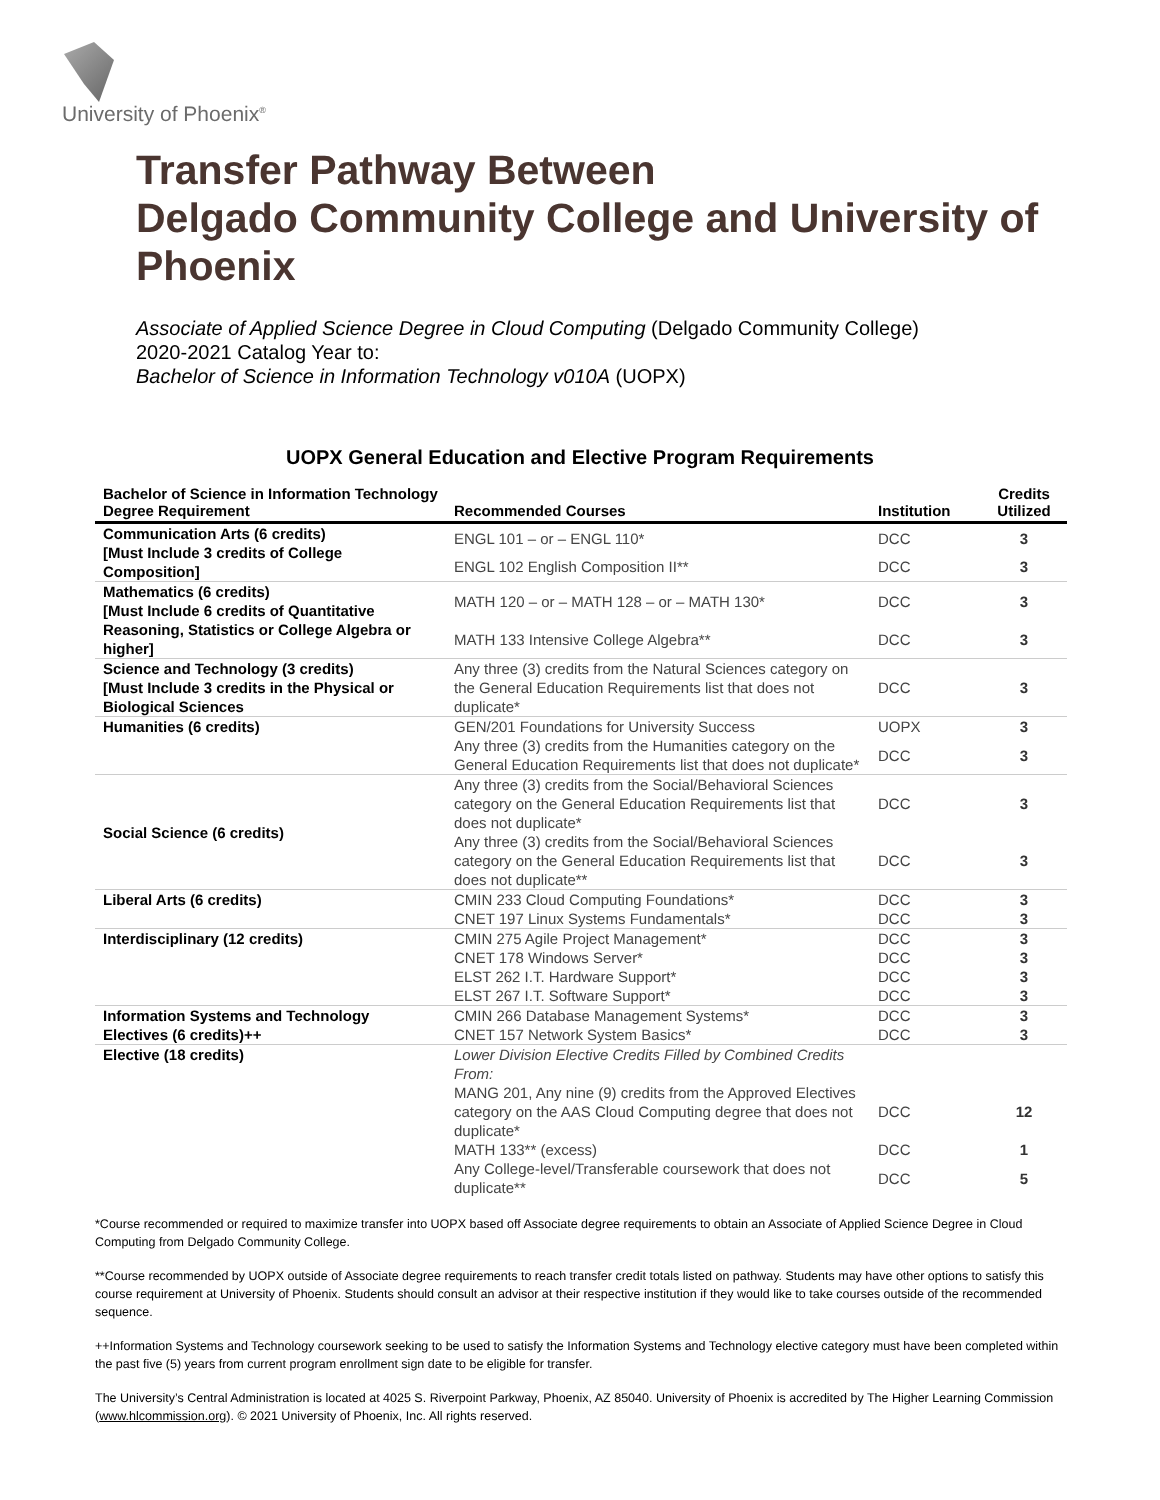University of Phoenix<sup>®</sup>
Transfer Pathway Between
Delgado Community College and University of Phoenix
Associate of Applied Science Degree in Cloud Computing (Delgado Community College)
2020-2021 Catalog Year to:
Bachelor of Science in Information Technology v010A (UOPX)
UOPX General Education and Elective Program Requirements
| Bachelor of Science in Information Technology Degree Requirement | Recommended Courses | Institution | Credits Utilized |
| --- | --- | --- | --- |
| Communication Arts (6 credits) [Must Include 3 credits of College Composition] | ENGL 101 – or – ENGL 110* | DCC | 3 |
| | ENGL 102 English Composition II** | DCC | 3 |
| Mathematics (6 credits) [Must Include 6 credits of Quantitative Reasoning, Statistics or College Algebra or higher] | MATH 120 – or – MATH 128 – or – MATH 130* | DCC | 3 |
| | MATH 133 Intensive College Algebra** | DCC | 3 |
| Science and Technology (3 credits) [Must Include 3 credits in the Physical or Biological Sciences | Any three (3) credits from the Natural Sciences category on the General Education Requirements list that does not duplicate* | DCC | 3 |
| Humanities (6 credits) | GEN/201 Foundations for University Success | UOPX | 3 |
| | Any three (3) credits from the Humanities category on the General Education Requirements list that does not duplicate* | DCC | 3 |
| Social Science (6 credits) | Any three (3) credits from the Social/Behavioral Sciences category on the General Education Requirements list that does not duplicate* | DCC | 3 |
| | Any three (3) credits from the Social/Behavioral Sciences category on the General Education Requirements list that does not duplicate** | DCC | 3 |
| Liberal Arts (6 credits) | CMIN 233 Cloud Computing Foundations* | DCC | 3 |
| | CNET 197 Linux Systems Fundamentals* | DCC | 3 |
| Interdisciplinary (12 credits) | CMIN 275 Agile Project Management* | DCC | 3 |
| | CNET 178 Windows Server* | DCC | 3 |
| | ELST 262 I.T. Hardware Support* | DCC | 3 |
| | ELST 267 I.T. Software Support* | DCC | 3 |
| Information Systems and Technology Electives (6 credits)++ | CMIN 266 Database Management Systems* | DCC | 3 |
| | CNET 157 Network System Basics* | DCC | 3 |
| Elective (18 credits) | Lower Division Elective Credits Filled by Combined Credits From: | | |
| | MANG 201, Any nine (9) credits from the Approved Electives category on the AAS Cloud Computing degree that does not duplicate* | DCC | 12 |
| | MATH 133** (excess) | DCC | 1 |
| | Any College-level/Transferable coursework that does not duplicate** | DCC | 5 |
*Course recommended or required to maximize transfer into UOPX based off Associate degree requirements to obtain an Associate of Applied Science Degree in Cloud Computing from Delgado Community College.
**Course recommended by UOPX outside of Associate degree requirements to reach transfer credit totals listed on pathway. Students may have other options to satisfy this course requirement at University of Phoenix. Students should consult an advisor at their respective institution if they would like to take courses outside of the recommended sequence.
++Information Systems and Technology coursework seeking to be used to satisfy the Information Systems and Technology elective category must have been completed within the past five (5) years from current program enrollment sign date to be eligible for transfer.
The University’s Central Administration is located at 4025 S. Riverpoint Parkway, Phoenix, AZ 85040. University of Phoenix is accredited by The Higher Learning Commission (www.hlcommission.org). © 2021 University of Phoenix, Inc. All rights reserved.